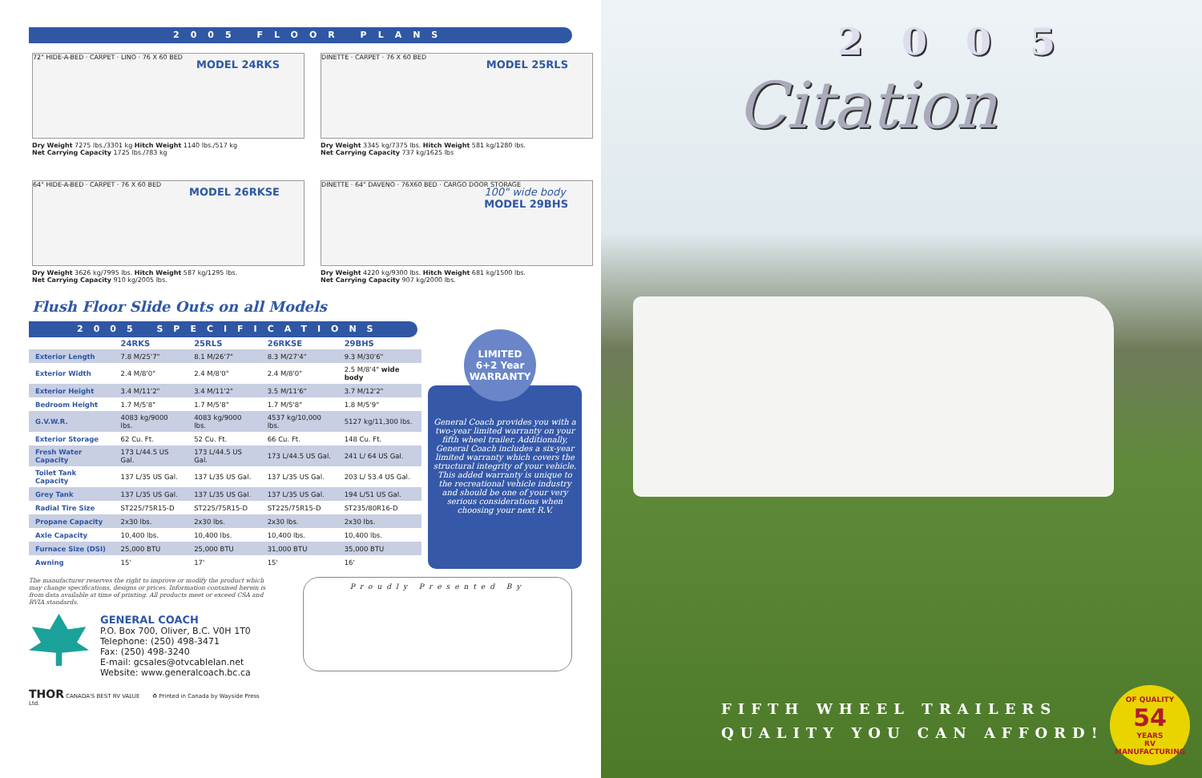2005 FLOOR PLANS
MODEL 24RKS
72" HIDE-A-BED · CARPET · LINO · 76 X 60 BED
Dry Weight 7275 lbs./3301 kg Hitch Weight 1140 lbs./517 kg
Net Carrying Capacity 1725 lbs./783 kg
MODEL 25RLS
DINETTE · CARPET · 76 X 60 BED
Dry Weight 3345 kg/7375 lbs. Hitch Weight 581 kg/1280 lbs.
Net Carrying Capacity 737 kg/1625 lbs
MODEL 26RKSE
64" HIDE-A-BED · CARPET · 76 X 60 BED
Dry Weight 3626 kg/7995 lbs. Hitch Weight 587 kg/1295 lbs.
Net Carrying Capacity 910 kg/2005 lbs.
100" wide body
MODEL 29BHS
DINETTE · 64" DAVENO · 76X60 BED · CARGO DOOR STORAGE
Dry Weight 4220 kg/9300 lbs. Hitch Weight 681 kg/1500 lbs.
Net Carrying Capacity 907 kg/2000 lbs.
Flush Floor Slide Outs on all Models
2005 SPECIFICATIONS
| | 24RKS | 25RLS | 26RKSE | 29BHS |
| --- | --- | --- | --- | --- |
| Exterior Length | 7.8 M/25'7" | 8.1 M/26'7" | 8.3 M/27'4" | 9.3 M/30'6" |
| Exterior Width | 2.4 M/8'0" | 2.4 M/8'0" | 2.4 M/8'0" | 2.5 M/8'4" wide body |
| Exterior Height | 3.4 M/11'2" | 3.4 M/11'2" | 3.5 M/11'6" | 3.7 M/12'2" |
| Bedroom Height | 1.7 M/5'8" | 1.7 M/5'8" | 1.7 M/5'8" | 1.8 M/5'9" |
| G.V.W.R. | 4083 kg/9000 lbs. | 4083 kg/9000 lbs. | 4537 kg/10,000 lbs. | 5127 kg/11,300 lbs. |
| Exterior Storage | 62 Cu. Ft. | 52 Cu. Ft. | 66 Cu. Ft. | 148 Cu. Ft. |
| Fresh Water Capacity | 173 L/44.5 US Gal. | 173 L/44.5 US Gal. | 173 L/44.5 US Gal. | 241 L/ 64 US Gal. |
| Toilet Tank Capacity | 137 L/35 US Gal. | 137 L/35 US Gal. | 137 L/35 US Gal. | 203 L/ 53.4 US Gal. |
| Grey Tank | 137 L/35 US Gal. | 137 L/35 US Gal. | 137 L/35 US Gal. | 194 L/51 US Gal. |
| Radial Tire Size | ST225/75R15-D | ST225/75R15-D | ST225/75R15-D | ST235/80R16-D |
| Propane Capacity | 2x30 lbs. | 2x30 lbs. | 2x30 lbs. | 2x30 lbs. |
| Axle Capacity | 10,400 lbs. | 10,400 lbs. | 10,400 lbs. | 10,400 lbs. |
| Furnace Size (DSI) | 25,000 BTU | 25,000 BTU | 31,000 BTU | 35,000 BTU |
| Awning | 15' | 17' | 15' | 16' |
LIMITED
6+2 Year
WARRANTY
General Coach provides you with a two-year limited warranty on your fifth wheel trailer. Additionally, General Coach includes a six-year limited warranty which covers the structural integrity of your vehicle. This added warranty is unique to the recreational vehicle industry and should be one of your very serious considerations when choosing your next R.V.
The manufacturer reserves the right to improve or modify the product which may change specifications, designs or prices. Information contained herein is from data available at time of printing. All products meet or exceed CSA and RVIA standards.
GENERAL COACH
P.O. Box 700, Oliver, B.C. V0H 1T0
Telephone: (250) 498-3471
Fax: (250) 498-3240
E-mail: gcsales@otvcablelan.net
Website: www.generalcoach.bc.ca
THOR CANADA'S BEST RV VALUE ♻ Printed in Canada by Wayside Press Ltd.
Proudly Presented By
2005
Citation
FIFTH WHEEL TRAILERS
QUALITY YOU CAN AFFORD!
OF QUALITY
54
YEARS
RV MANUFACTURING